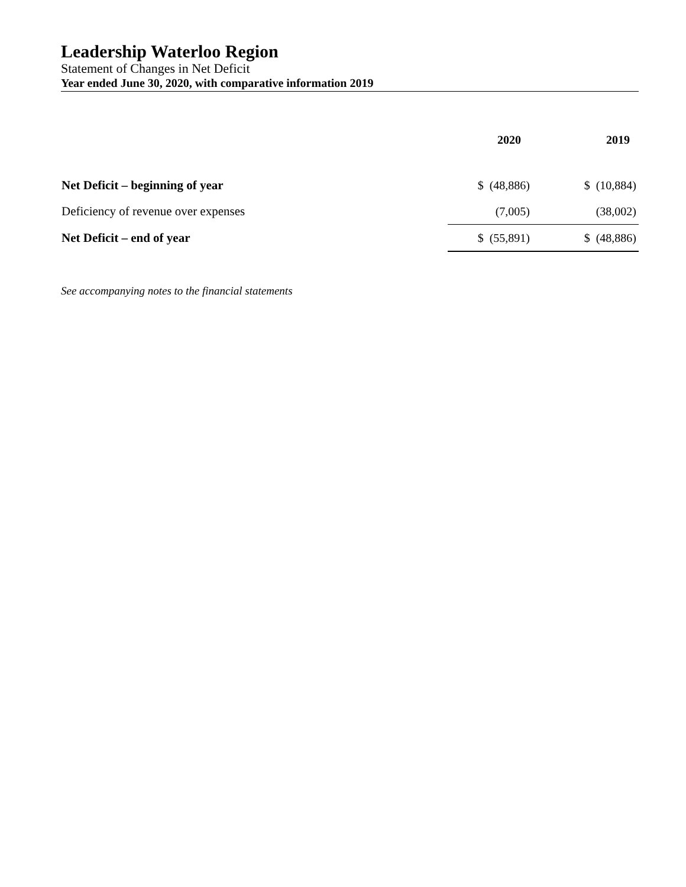Leadership Waterloo Region
Statement of Changes in Net Deficit
Year ended June 30, 2020, with comparative information 2019
| | 2020 | 2019 |
| Net Deficit – beginning of year | $ (48,886) | $ (10,884) |
| Deficiency of revenue over expenses | (7,005) | (38,002) |
| Net Deficit – end of year | $ (55,891) | $ (48,886) |
See accompanying notes to the financial statements